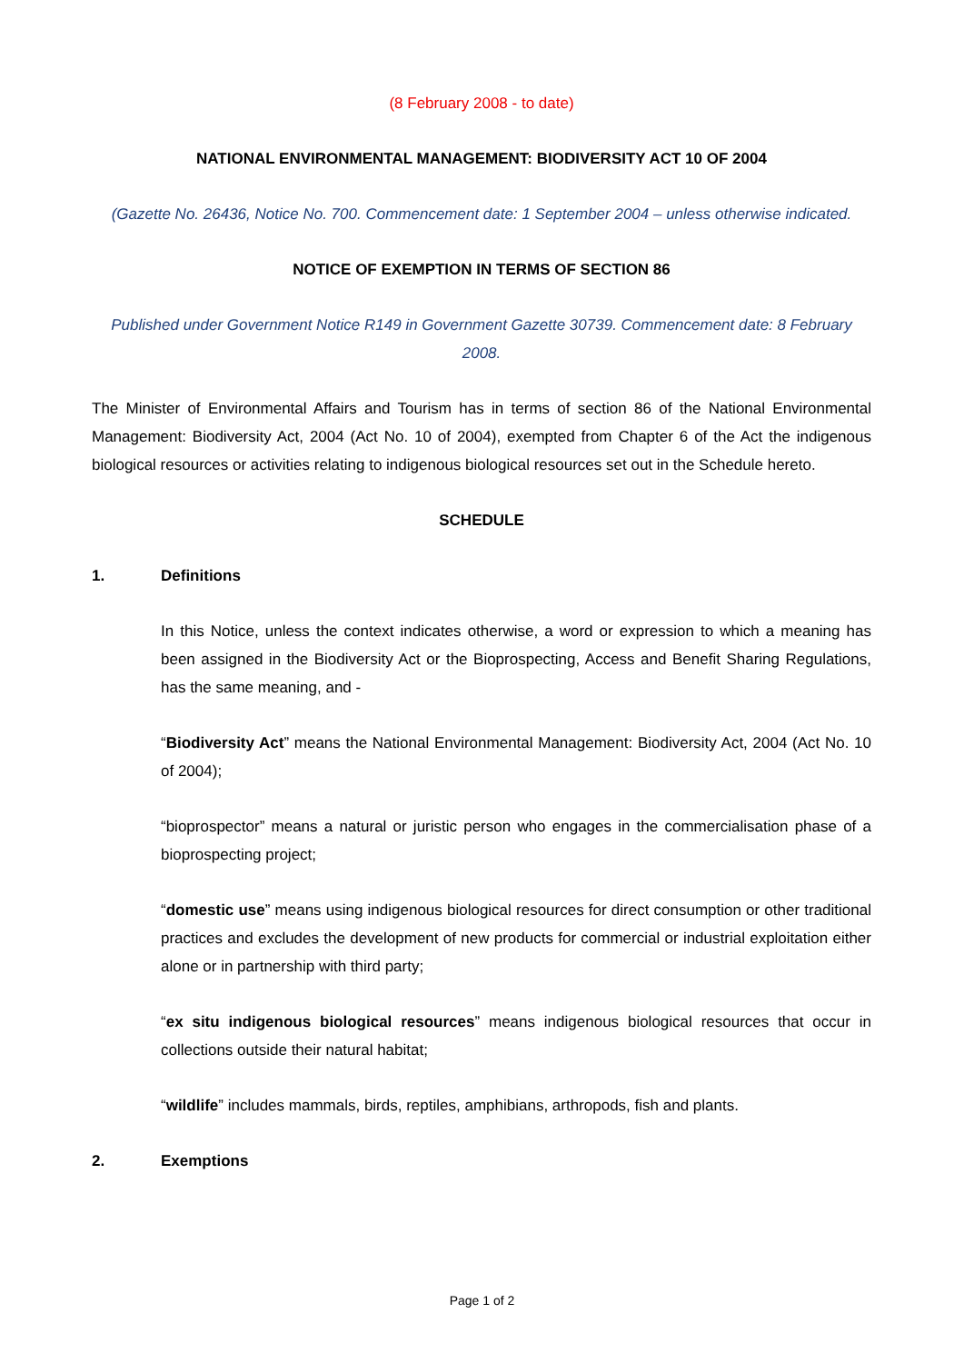(8 February 2008 - to date)
NATIONAL ENVIRONMENTAL MANAGEMENT: BIODIVERSITY ACT 10 OF 2004
(Gazette No. 26436, Notice No. 700. Commencement date: 1 September 2004 – unless otherwise indicated.
NOTICE OF EXEMPTION IN TERMS OF SECTION 86
Published under Government Notice R149 in Government Gazette 30739. Commencement date: 8 February 2008.
The Minister of Environmental Affairs and Tourism has in terms of section 86 of the National Environmental Management: Biodiversity Act, 2004 (Act No. 10 of 2004), exempted from Chapter 6 of the Act the indigenous biological resources or activities relating to indigenous biological resources set out in the Schedule hereto.
SCHEDULE
1. Definitions
In this Notice, unless the context indicates otherwise, a word or expression to which a meaning has been assigned in the Biodiversity Act or the Bioprospecting, Access and Benefit Sharing Regulations, has the same meaning, and -
“Biodiversity Act” means the National Environmental Management: Biodiversity Act, 2004 (Act No. 10 of 2004);
“bioprospector” means a natural or juristic person who engages in the commercialisation phase of a bioprospecting project;
“domestic use” means using indigenous biological resources for direct consumption or other traditional practices and excludes the development of new products for commercial or industrial exploitation either alone or in partnership with third party;
“ex situ indigenous biological resources” means indigenous biological resources that occur in collections outside their natural habitat;
“wildlife” includes mammals, birds, reptiles, amphibians, arthropods, fish and plants.
2. Exemptions
Page 1 of 2